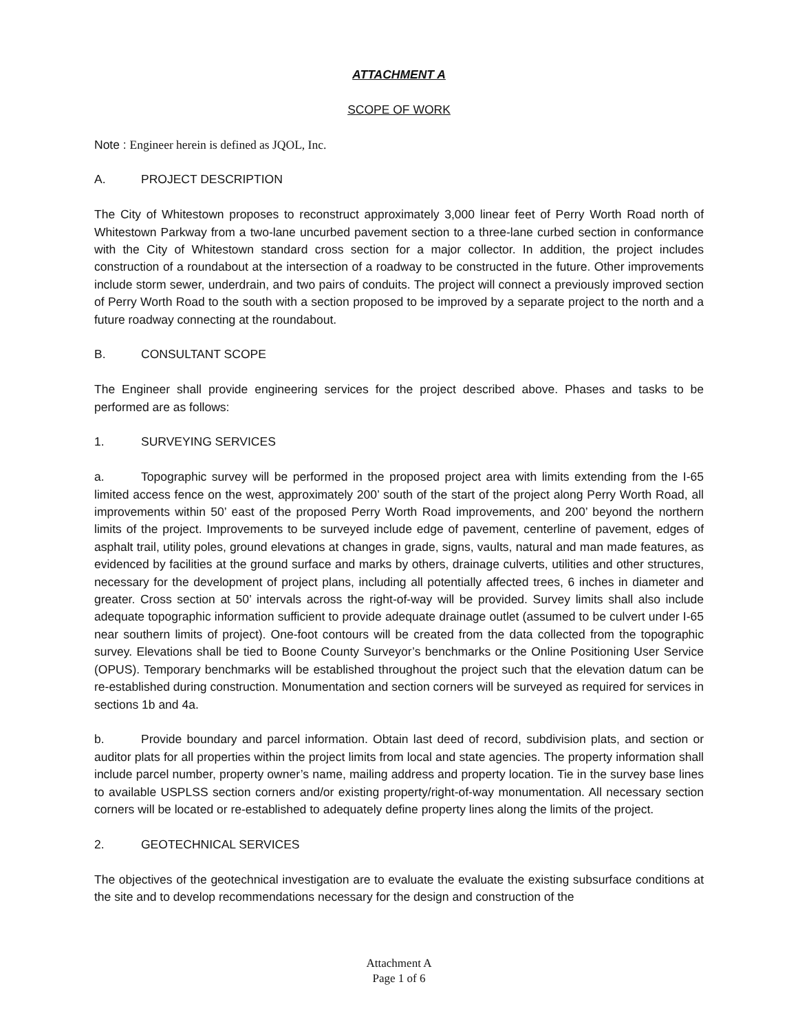ATTACHMENT A
SCOPE OF WORK
Note : Engineer herein is defined as JQOL, Inc.
A. PROJECT DESCRIPTION
The City of Whitestown proposes to reconstruct approximately 3,000 linear feet of Perry Worth Road north of Whitestown Parkway from a two-lane uncurbed pavement section to a three-lane curbed section in conformance with the City of Whitestown standard cross section for a major collector. In addition, the project includes construction of a roundabout at the intersection of a roadway to be constructed in the future. Other improvements include storm sewer, underdrain, and two pairs of conduits. The project will connect a previously improved section of Perry Worth Road to the south with a section proposed to be improved by a separate project to the north and a future roadway connecting at the roundabout.
B. CONSULTANT SCOPE
The Engineer shall provide engineering services for the project described above. Phases and tasks to be performed are as follows:
1. SURVEYING SERVICES
a. Topographic survey will be performed in the proposed project area with limits extending from the I-65 limited access fence on the west, approximately 200’ south of the start of the project along Perry Worth Road, all improvements within 50’ east of the proposed Perry Worth Road improvements, and 200’ beyond the northern limits of the project. Improvements to be surveyed include edge of pavement, centerline of pavement, edges of asphalt trail, utility poles, ground elevations at changes in grade, signs, vaults, natural and man made features, as evidenced by facilities at the ground surface and marks by others, drainage culverts, utilities and other structures, necessary for the development of project plans, including all potentially affected trees, 6 inches in diameter and greater. Cross section at 50’ intervals across the right-of-way will be provided. Survey limits shall also include adequate topographic information sufficient to provide adequate drainage outlet (assumed to be culvert under I-65 near southern limits of project). One-foot contours will be created from the data collected from the topographic survey. Elevations shall be tied to Boone County Surveyor’s benchmarks or the Online Positioning User Service (OPUS). Temporary benchmarks will be established throughout the project such that the elevation datum can be re-established during construction. Monumentation and section corners will be surveyed as required for services in sections 1b and 4a.
b. Provide boundary and parcel information. Obtain last deed of record, subdivision plats, and section or auditor plats for all properties within the project limits from local and state agencies. The property information shall include parcel number, property owner’s name, mailing address and property location. Tie in the survey base lines to available USPLSS section corners and/or existing property/right-of-way monumentation. All necessary section corners will be located or re-established to adequately define property lines along the limits of the project.
2. GEOTECHNICAL SERVICES
The objectives of the geotechnical investigation are to evaluate the evaluate the existing subsurface conditions at the site and to develop recommendations necessary for the design and construction of the
Attachment A
Page 1 of 6